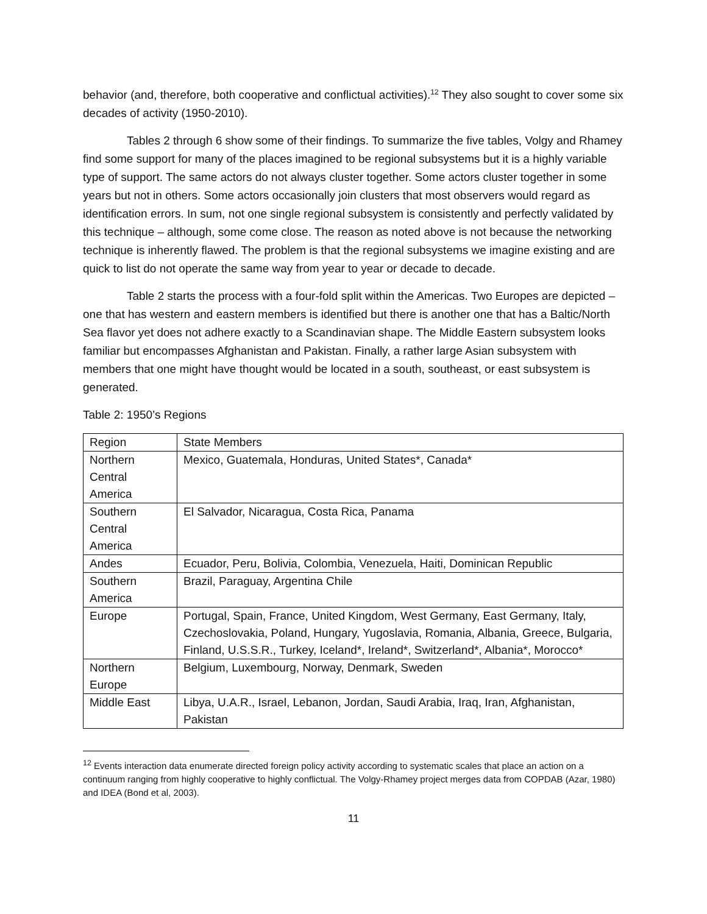behavior (and, therefore, both cooperative and conflictual activities).<sup>12</sup> They also sought to cover some six decades of activity (1950-2010).
Tables 2 through 6 show some of their findings. To summarize the five tables, Volgy and Rhamey find some support for many of the places imagined to be regional subsystems but it is a highly variable type of support. The same actors do not always cluster together. Some actors cluster together in some years but not in others. Some actors occasionally join clusters that most observers would regard as identification errors. In sum, not one single regional subsystem is consistently and perfectly validated by this technique – although, some come close. The reason as noted above is not because the networking technique is inherently flawed. The problem is that the regional subsystems we imagine existing and are quick to list do not operate the same way from year to year or decade to decade.
Table 2 starts the process with a four-fold split within the Americas. Two Europes are depicted – one that has western and eastern members is identified but there is another one that has a Baltic/North Sea flavor yet does not adhere exactly to a Scandinavian shape. The Middle Eastern subsystem looks familiar but encompasses Afghanistan and Pakistan. Finally, a rather large Asian subsystem with members that one might have thought would be located in a south, southeast, or east subsystem is generated.
Table 2: 1950’s Regions
| Region | State Members |
| Northern Central America | Mexico, Guatemala, Honduras, United States*, Canada* |
| Southern Central America | El Salvador, Nicaragua, Costa Rica, Panama |
| Andes | Ecuador, Peru, Bolivia, Colombia, Venezuela, Haiti, Dominican Republic |
| Southern America | Brazil, Paraguay, Argentina Chile |
| Europe | Portugal, Spain, France, United Kingdom, West Germany, East Germany, Italy, Czechoslovakia, Poland, Hungary, Yugoslavia, Romania, Albania, Greece, Bulgaria, Finland, U.S.S.R., Turkey, Iceland*, Ireland*, Switzerland*, Albania*, Morocco* |
| Northern Europe | Belgium, Luxembourg, Norway, Denmark, Sweden |
| Middle East | Libya, U.A.R., Israel, Lebanon, Jordan, Saudi Arabia, Iraq, Iran, Afghanistan, Pakistan |
<sup>12</sup> Events interaction data enumerate directed foreign policy activity according to systematic scales that place an action on a continuum ranging from highly cooperative to highly conflictual. The Volgy-Rhamey project merges data from COPDAB (Azar, 1980) and IDEA (Bond et al, 2003).
11